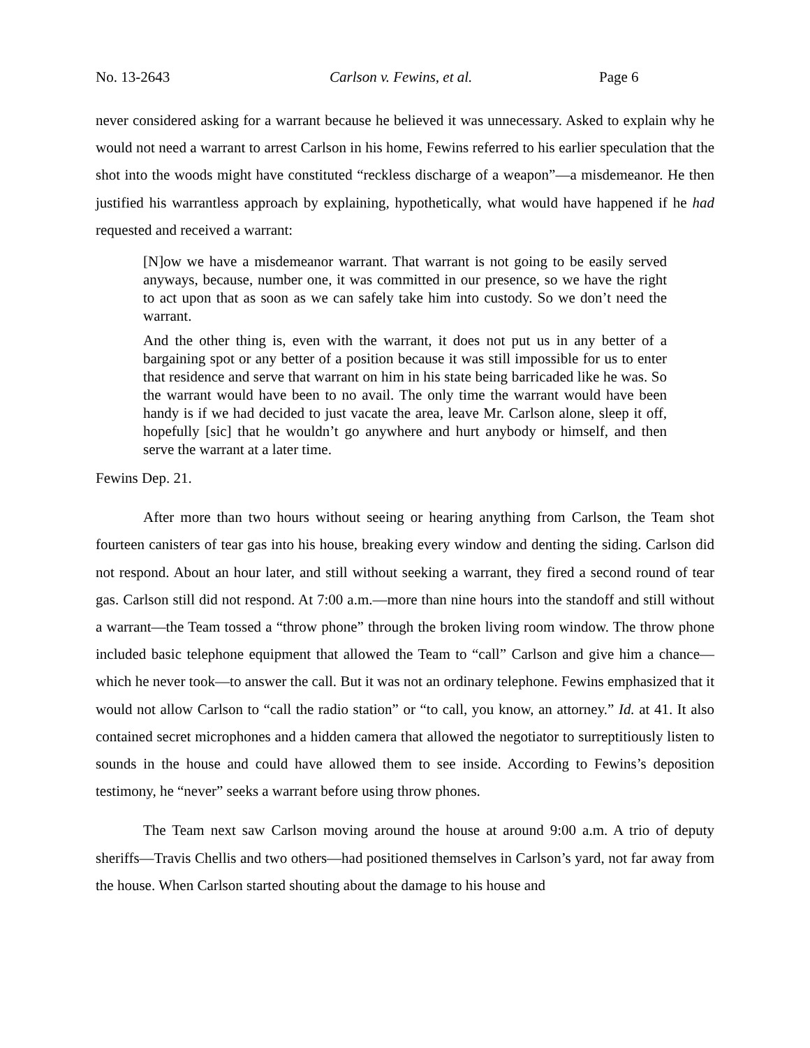No. 13-2643 Carlson v. Fewins, et al. Page 6
never considered asking for a warrant because he believed it was unnecessary. Asked to explain why he would not need a warrant to arrest Carlson in his home, Fewins referred to his earlier speculation that the shot into the woods might have constituted “reckless discharge of a weapon”—a misdemeanor. He then justified his warrantless approach by explaining, hypothetically, what would have happened if he had requested and received a warrant:
[N]ow we have a misdemeanor warrant. That warrant is not going to be easily served anyways, because, number one, it was committed in our presence, so we have the right to act upon that as soon as we can safely take him into custody. So we don’t need the warrant.
And the other thing is, even with the warrant, it does not put us in any better of a bargaining spot or any better of a position because it was still impossible for us to enter that residence and serve that warrant on him in his state being barricaded like he was. So the warrant would have been to no avail. The only time the warrant would have been handy is if we had decided to just vacate the area, leave Mr. Carlson alone, sleep it off, hopefully [sic] that he wouldn’t go anywhere and hurt anybody or himself, and then serve the warrant at a later time.
Fewins Dep. 21.
After more than two hours without seeing or hearing anything from Carlson, the Team shot fourteen canisters of tear gas into his house, breaking every window and denting the siding. Carlson did not respond. About an hour later, and still without seeking a warrant, they fired a second round of tear gas. Carlson still did not respond. At 7:00 a.m.—more than nine hours into the standoff and still without a warrant—the Team tossed a “throw phone” through the broken living room window. The throw phone included basic telephone equipment that allowed the Team to “call” Carlson and give him a chance—which he never took—to answer the call. But it was not an ordinary telephone. Fewins emphasized that it would not allow Carlson to “call the radio station” or “to call, you know, an attorney.” Id. at 41. It also contained secret microphones and a hidden camera that allowed the negotiator to surreptitiously listen to sounds in the house and could have allowed them to see inside. According to Fewins’s deposition testimony, he “never” seeks a warrant before using throw phones.
The Team next saw Carlson moving around the house at around 9:00 a.m. A trio of deputy sheriffs—Travis Chellis and two others—had positioned themselves in Carlson’s yard, not far away from the house. When Carlson started shouting about the damage to his house and